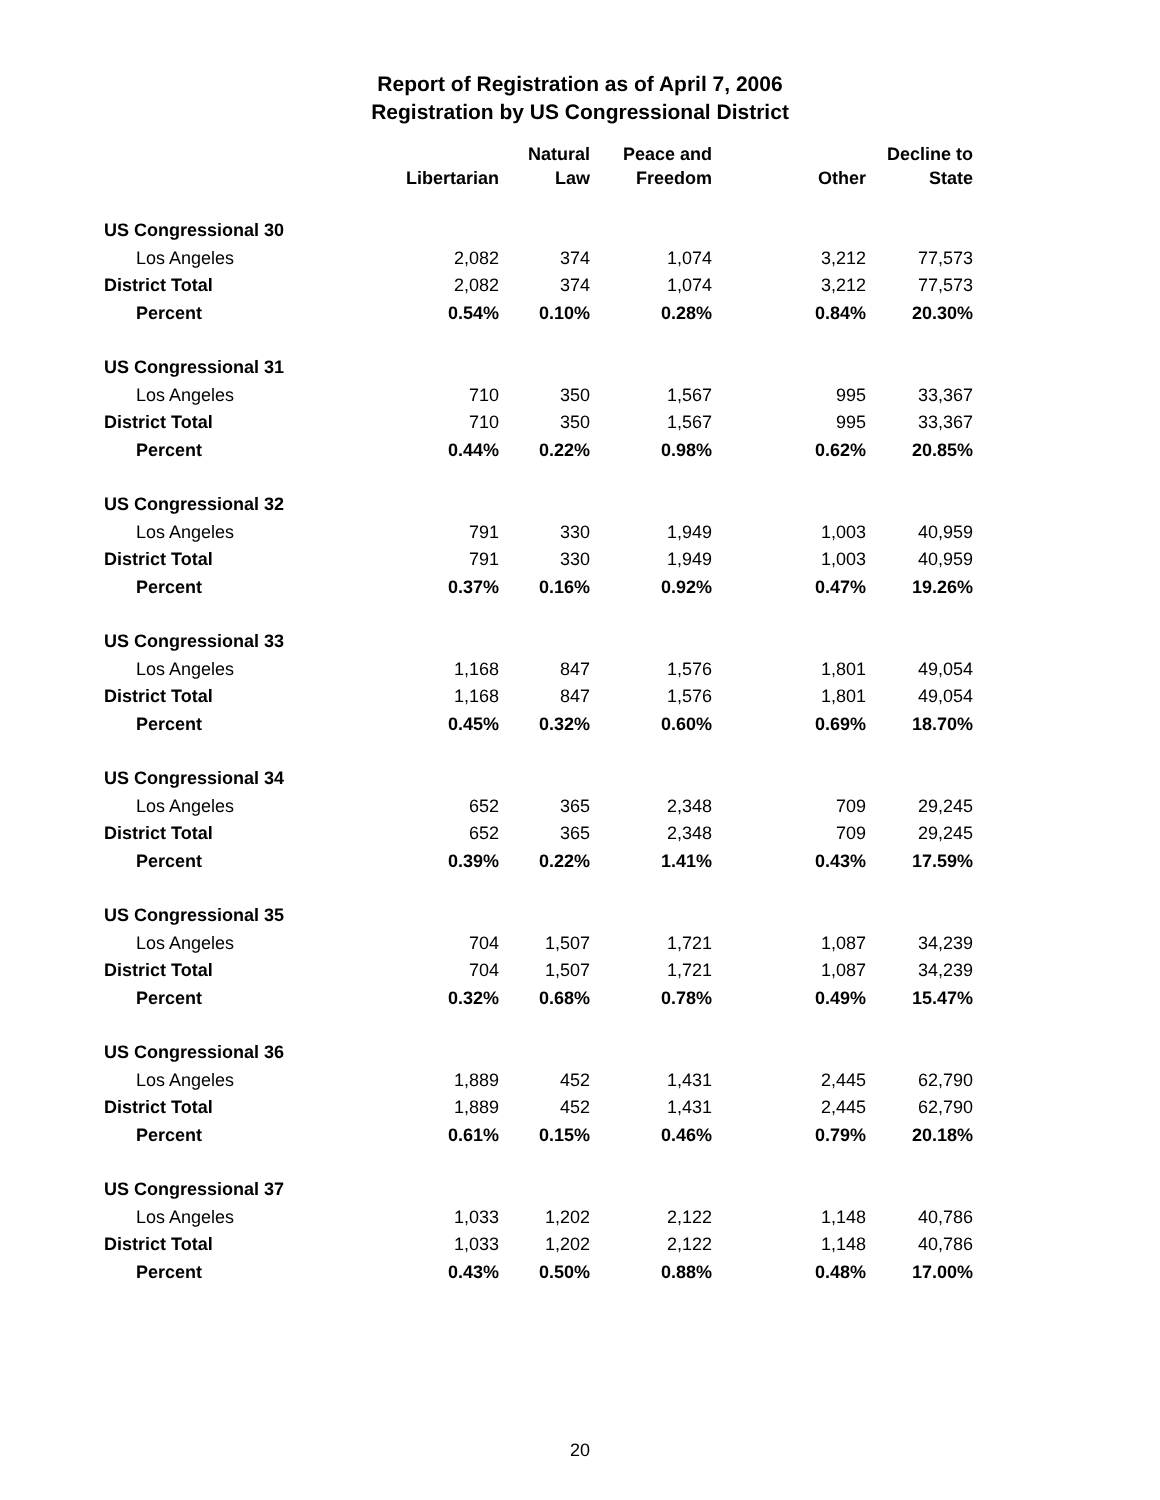Report of Registration as of April 7, 2006
Registration by US Congressional District
| | Libertarian | Natural Law | Peace and Freedom | Other | Decline to State |
| --- | --- | --- | --- | --- | --- |
| US Congressional 30 | | | | | |
| Los Angeles | 2,082 | 374 | 1,074 | 3,212 | 77,573 |
| District Total | 2,082 | 374 | 1,074 | 3,212 | 77,573 |
| Percent | 0.54% | 0.10% | 0.28% | 0.84% | 20.30% |
| US Congressional 31 | | | | | |
| Los Angeles | 710 | 350 | 1,567 | 995 | 33,367 |
| District Total | 710 | 350 | 1,567 | 995 | 33,367 |
| Percent | 0.44% | 0.22% | 0.98% | 0.62% | 20.85% |
| US Congressional 32 | | | | | |
| Los Angeles | 791 | 330 | 1,949 | 1,003 | 40,959 |
| District Total | 791 | 330 | 1,949 | 1,003 | 40,959 |
| Percent | 0.37% | 0.16% | 0.92% | 0.47% | 19.26% |
| US Congressional 33 | | | | | |
| Los Angeles | 1,168 | 847 | 1,576 | 1,801 | 49,054 |
| District Total | 1,168 | 847 | 1,576 | 1,801 | 49,054 |
| Percent | 0.45% | 0.32% | 0.60% | 0.69% | 18.70% |
| US Congressional 34 | | | | | |
| Los Angeles | 652 | 365 | 2,348 | 709 | 29,245 |
| District Total | 652 | 365 | 2,348 | 709 | 29,245 |
| Percent | 0.39% | 0.22% | 1.41% | 0.43% | 17.59% |
| US Congressional 35 | | | | | |
| Los Angeles | 704 | 1,507 | 1,721 | 1,087 | 34,239 |
| District Total | 704 | 1,507 | 1,721 | 1,087 | 34,239 |
| Percent | 0.32% | 0.68% | 0.78% | 0.49% | 15.47% |
| US Congressional 36 | | | | | |
| Los Angeles | 1,889 | 452 | 1,431 | 2,445 | 62,790 |
| District Total | 1,889 | 452 | 1,431 | 2,445 | 62,790 |
| Percent | 0.61% | 0.15% | 0.46% | 0.79% | 20.18% |
| US Congressional 37 | | | | | |
| Los Angeles | 1,033 | 1,202 | 2,122 | 1,148 | 40,786 |
| District Total | 1,033 | 1,202 | 2,122 | 1,148 | 40,786 |
| Percent | 0.43% | 0.50% | 0.88% | 0.48% | 17.00% |
20